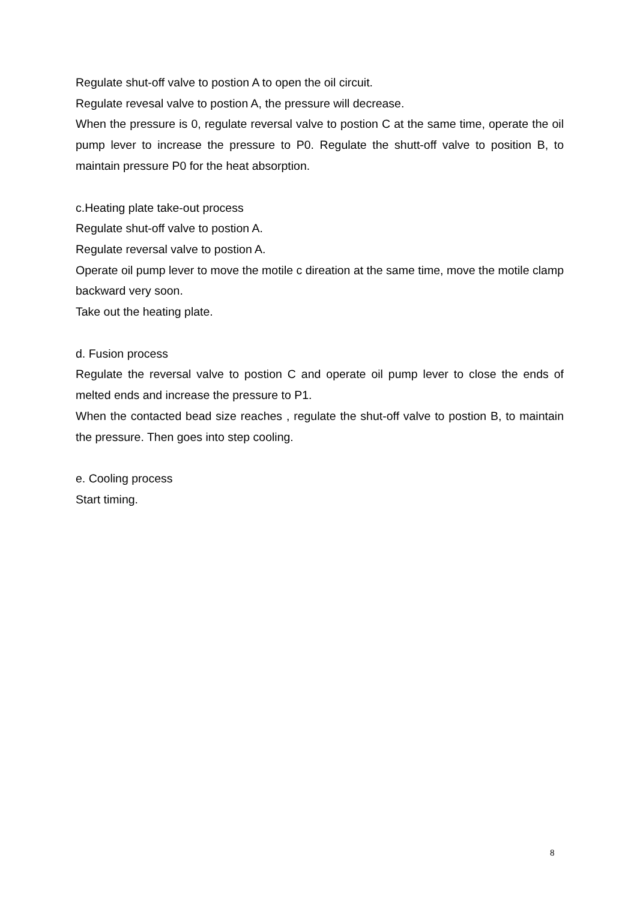Regulate shut-off valve to postion A to open the oil circuit.
Regulate revesal valve to postion A, the pressure will decrease.
When the pressure is 0, regulate reversal valve to postion C at the same time, operate the oil pump lever to increase the pressure to P0. Regulate the shutt-off valve to position B, to maintain pressure P0 for the heat absorption.
c.Heating plate take-out process
Regulate shut-off valve to postion A.
Regulate reversal valve to postion A.
Operate oil pump lever to move the motile c direation at the same time, move the motile clamp backward very soon.
Take out the heating plate.
d. Fusion process
Regulate the reversal valve to postion C and operate oil pump lever to close the ends of melted ends and increase the pressure to P1.
When the contacted bead size reaches , regulate the shut-off valve to postion B, to maintain the pressure. Then goes into step cooling.
e. Cooling process
Start timing.
8